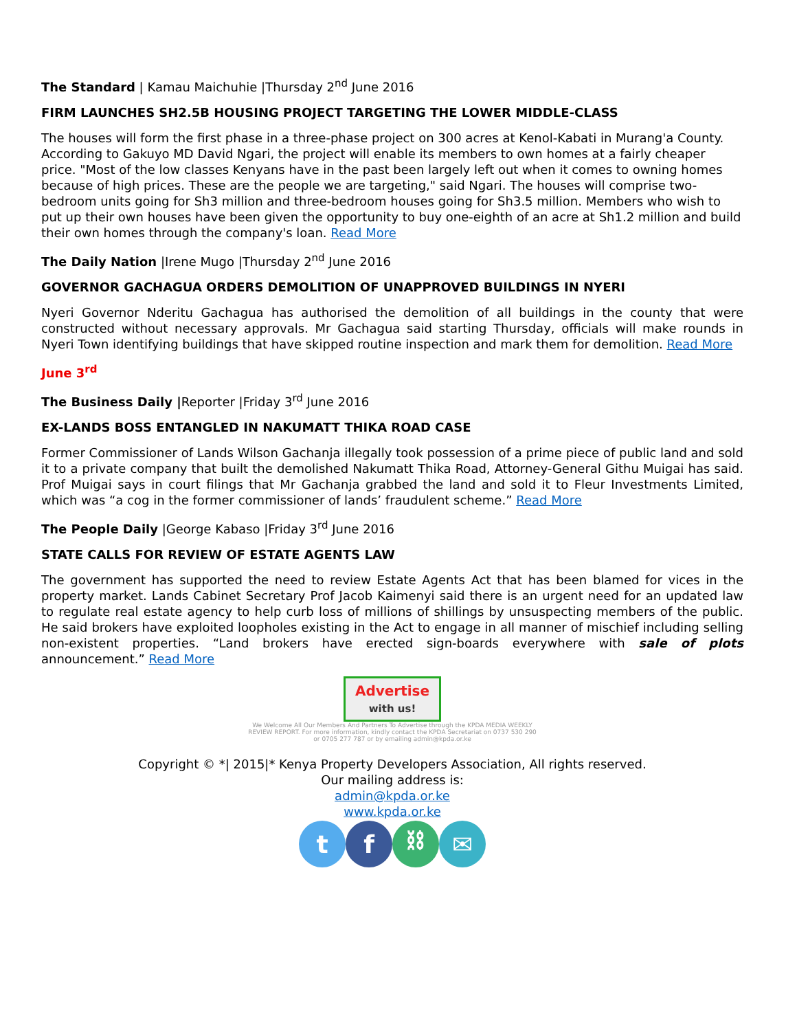The Standard | Kamau Maichuhie |Thursday 2<sup>nd</sup> June 2016
FIRM LAUNCHES SH2.5B HOUSING PROJECT TARGETING THE LOWER MIDDLE-CLASS
The houses will form the first phase in a three-phase project on 300 acres at Kenol-Kabati in Murang'a County. According to Gakuyo MD David Ngari, the project will enable its members to own homes at a fairly cheaper price. "Most of the low classes Kenyans have in the past been largely left out when it comes to owning homes because of high prices. These are the people we are targeting," said Ngari. The houses will comprise two-bedroom units going for Sh3 million and three-bedroom houses going for Sh3.5 million. Members who wish to put up their own houses have been given the opportunity to buy one-eighth of an acre at Sh1.2 million and build their own homes through the company's loan. Read More
The Daily Nation |Irene Mugo |Thursday 2<sup>nd</sup> June 2016
GOVERNOR GACHAGUA ORDERS DEMOLITION OF UNAPPROVED BUILDINGS IN NYERI
Nyeri Governor Nderitu Gachagua has authorised the demolition of all buildings in the county that were constructed without necessary approvals. Mr Gachagua said starting Thursday, officials will make rounds in Nyeri Town identifying buildings that have skipped routine inspection and mark them for demolition. Read More
June 3<sup>rd</sup>
The Business Daily |Reporter |Friday 3<sup>rd</sup> June 2016
EX-LANDS BOSS ENTANGLED IN NAKUMATT THIKA ROAD CASE
Former Commissioner of Lands Wilson Gachanja illegally took possession of a prime piece of public land and sold it to a private company that built the demolished Nakumatt Thika Road, Attorney-General Githu Muigai has said. Prof Muigai says in court filings that Mr Gachanja grabbed the land and sold it to Fleur Investments Limited, which was “a cog in the former commissioner of lands’ fraudulent scheme.” Read More
The People Daily |George Kabaso |Friday 3<sup>rd</sup> June 2016
STATE CALLS FOR REVIEW OF ESTATE AGENTS LAW
The government has supported the need to review Estate Agents Act that has been blamed for vices in the property market. Lands Cabinet Secretary Prof Jacob Kaimenyi said there is an urgent need for an updated law to regulate real estate agency to help curb loss of millions of shillings by unsuspecting members of the public. He said brokers have exploited loopholes existing in the Act to engage in all manner of mischief including selling non-existent properties. “Land brokers have erected sign-boards everywhere with sale of plots announcement.” Read More
Advertise
with us!
We Welcome All Our Members And Partners To Advertise through the KPDA MEDIA WEEKLY REVIEW REPORT. For more information, kindly contact the KPDA Secretariat on 0737 530 290 or 0705 277 787 or by emailing admin@kpda.or.ke
Copyright © *| 2015|* Kenya Property Developers Association, All rights reserved.
Our mailing address is:
admin@kpda.or.ke
www.kpda.or.ke
t f ⛓ ✉